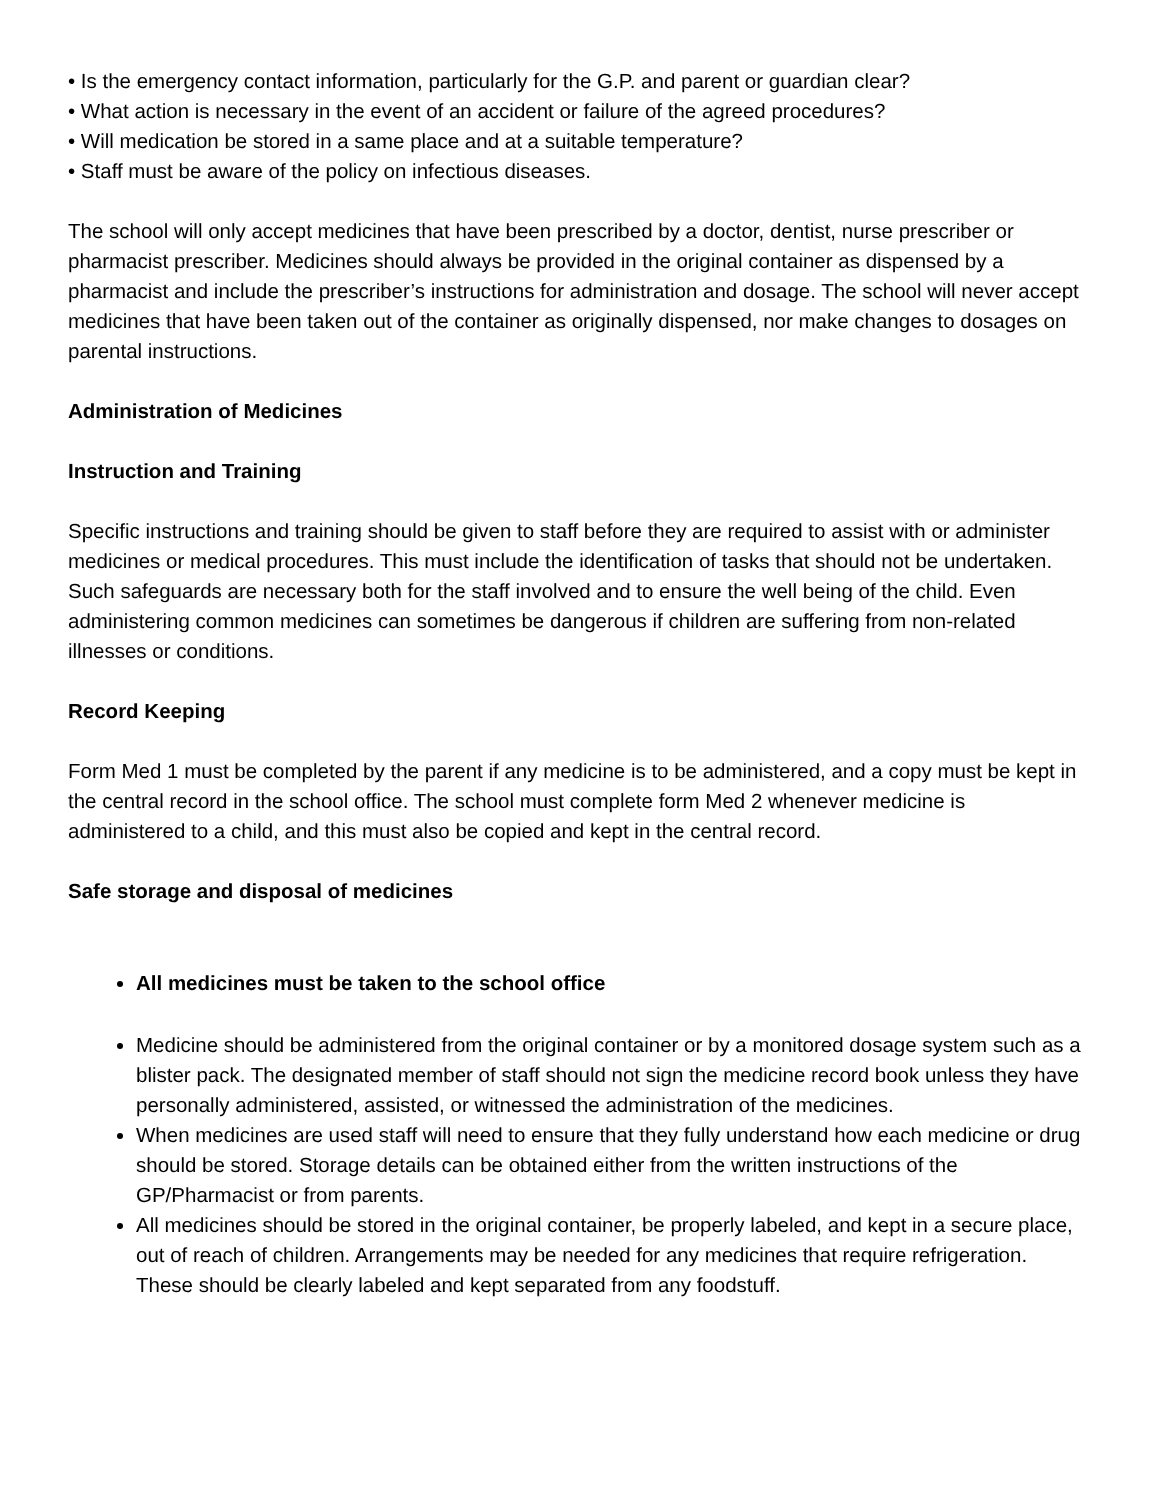• Is the emergency contact information, particularly for the G.P. and parent or guardian clear?
• What action is necessary in the event of an accident or failure of the agreed procedures?
• Will medication be stored in a same place and at a suitable temperature?
• Staff must be aware of the policy on infectious diseases.
The school will only accept medicines that have been prescribed by a doctor, dentist, nurse prescriber or pharmacist prescriber. Medicines should always be provided in the original container as dispensed by a pharmacist and include the prescriber’s instructions for administration and dosage. The school will never accept medicines that have been taken out of the container as originally dispensed, nor make changes to dosages on parental instructions.
Administration of Medicines
Instruction and Training
Specific instructions and training should be given to staff before they are required to assist with or administer medicines or medical procedures. This must include the identification of tasks that should not be undertaken. Such safeguards are necessary both for the staff involved and to ensure the well being of the child. Even administering common medicines can sometimes be dangerous if children are suffering from non-related illnesses or conditions.
Record Keeping
Form Med 1 must be completed by the parent if any medicine is to be administered, and a copy must be kept in the central record in the school office. The school must complete form Med 2 whenever medicine is administered to a child, and this must also be copied and kept in the central record.
Safe storage and disposal of medicines
All medicines must be taken to the school office
Medicine should be administered from the original container or by a monitored dosage system such as a blister pack. The designated member of staff should not sign the medicine record book unless they have personally administered, assisted, or witnessed the administration of the medicines.
When medicines are used staff will need to ensure that they fully understand how each medicine or drug should be stored. Storage details can be obtained either from the written instructions of the GP/Pharmacist or from parents.
All medicines should be stored in the original container, be properly labeled, and kept in a secure place, out of reach of children. Arrangements may be needed for any medicines that require refrigeration. These should be clearly labeled and kept separated from any foodstuff.